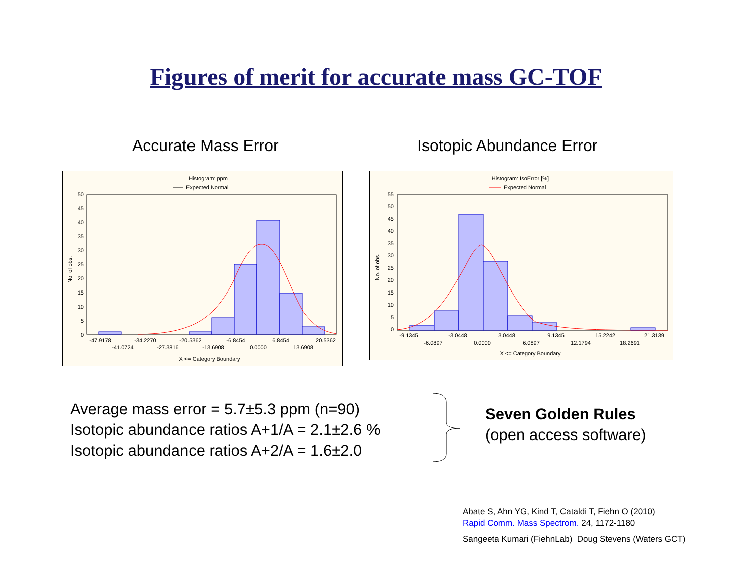Figures of merit for accurate mass GC-TOF
Accurate Mass Error Isotopic Abundance Error
Histogram: ppm
Expected Normal
No. of obs.
50
45
40
35
30
25
20
15
10
5
0
-47.9178
-34.2270
-20.5362
-6.8454
6.8454
20.5362
-41.0724
-27.3816
-13.6908
0.0000
13.6908
X <= Category Boundary
Histogram: IsoError [%]
Expected Normal
No. of obs.
55
50
45
40
35
30
25
20
15
10
5
0
-9.1345
-3.0448
3.0448
9.1345
15.2242
21.3139
-6.0897
0.0000
6.0897
12.1794
18.2691
X <= Category Boundary
Average mass error = 5.7±5.3 ppm (n=90)
Isotopic abundance ratios A+1/A = 2.1±2.6 %
Isotopic abundance ratios A+2/A = 1.6±2.0
Seven Golden Rules
(open access software)
Abate S, Ahn YG, Kind T, Cataldi T, Fiehn O (2010)
Rapid Comm. Mass Spectrom. 24, 1172-1180
Sangeeta Kumari (FiehnLab) Doug Stevens (Waters GCT)